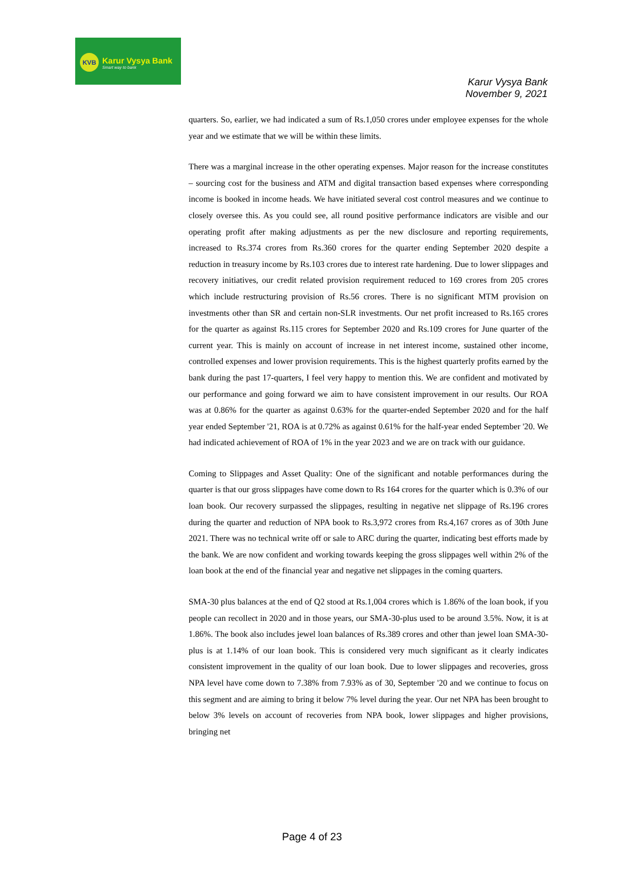KVB
Karur Vysya Bank
Smart way to bank
Karur Vysya Bank
November 9, 2021
quarters. So, earlier, we had indicated a sum of Rs.1,050 crores under employee expenses for the whole year and we estimate that we will be within these limits.
There was a marginal increase in the other operating expenses. Major reason for the increase constitutes – sourcing cost for the business and ATM and digital transaction based expenses where corresponding income is booked in income heads. We have initiated several cost control measures and we continue to closely oversee this. As you could see, all round positive performance indicators are visible and our operating profit after making adjustments as per the new disclosure and reporting requirements, increased to Rs.374 crores from Rs.360 crores for the quarter ending September 2020 despite a reduction in treasury income by Rs.103 crores due to interest rate hardening. Due to lower slippages and recovery initiatives, our credit related provision requirement reduced to 169 crores from 205 crores which include restructuring provision of Rs.56 crores. There is no significant MTM provision on investments other than SR and certain non-SLR investments. Our net profit increased to Rs.165 crores for the quarter as against Rs.115 crores for September 2020 and Rs.109 crores for June quarter of the current year. This is mainly on account of increase in net interest income, sustained other income, controlled expenses and lower provision requirements. This is the highest quarterly profits earned by the bank during the past 17-quarters, I feel very happy to mention this. We are confident and motivated by our performance and going forward we aim to have consistent improvement in our results. Our ROA was at 0.86% for the quarter as against 0.63% for the quarter-ended September 2020 and for the half year ended September '21, ROA is at 0.72% as against 0.61% for the half-year ended September '20. We had indicated achievement of ROA of 1% in the year 2023 and we are on track with our guidance.
Coming to Slippages and Asset Quality: One of the significant and notable performances during the quarter is that our gross slippages have come down to Rs 164 crores for the quarter which is 0.3% of our loan book. Our recovery surpassed the slippages, resulting in negative net slippage of Rs.196 crores during the quarter and reduction of NPA book to Rs.3,972 crores from Rs.4,167 crores as of 30th June 2021. There was no technical write off or sale to ARC during the quarter, indicating best efforts made by the bank. We are now confident and working towards keeping the gross slippages well within 2% of the loan book at the end of the financial year and negative net slippages in the coming quarters.
SMA-30 plus balances at the end of Q2 stood at Rs.1,004 crores which is 1.86% of the loan book, if you people can recollect in 2020 and in those years, our SMA-30-plus used to be around 3.5%. Now, it is at 1.86%. The book also includes jewel loan balances of Rs.389 crores and other than jewel loan SMA-30-plus is at 1.14% of our loan book. This is considered very much significant as it clearly indicates consistent improvement in the quality of our loan book. Due to lower slippages and recoveries, gross NPA level have come down to 7.38% from 7.93% as of 30, September '20 and we continue to focus on this segment and are aiming to bring it below 7% level during the year. Our net NPA has been brought to below 3% levels on account of recoveries from NPA book, lower slippages and higher provisions, bringing net
Page 4 of 23